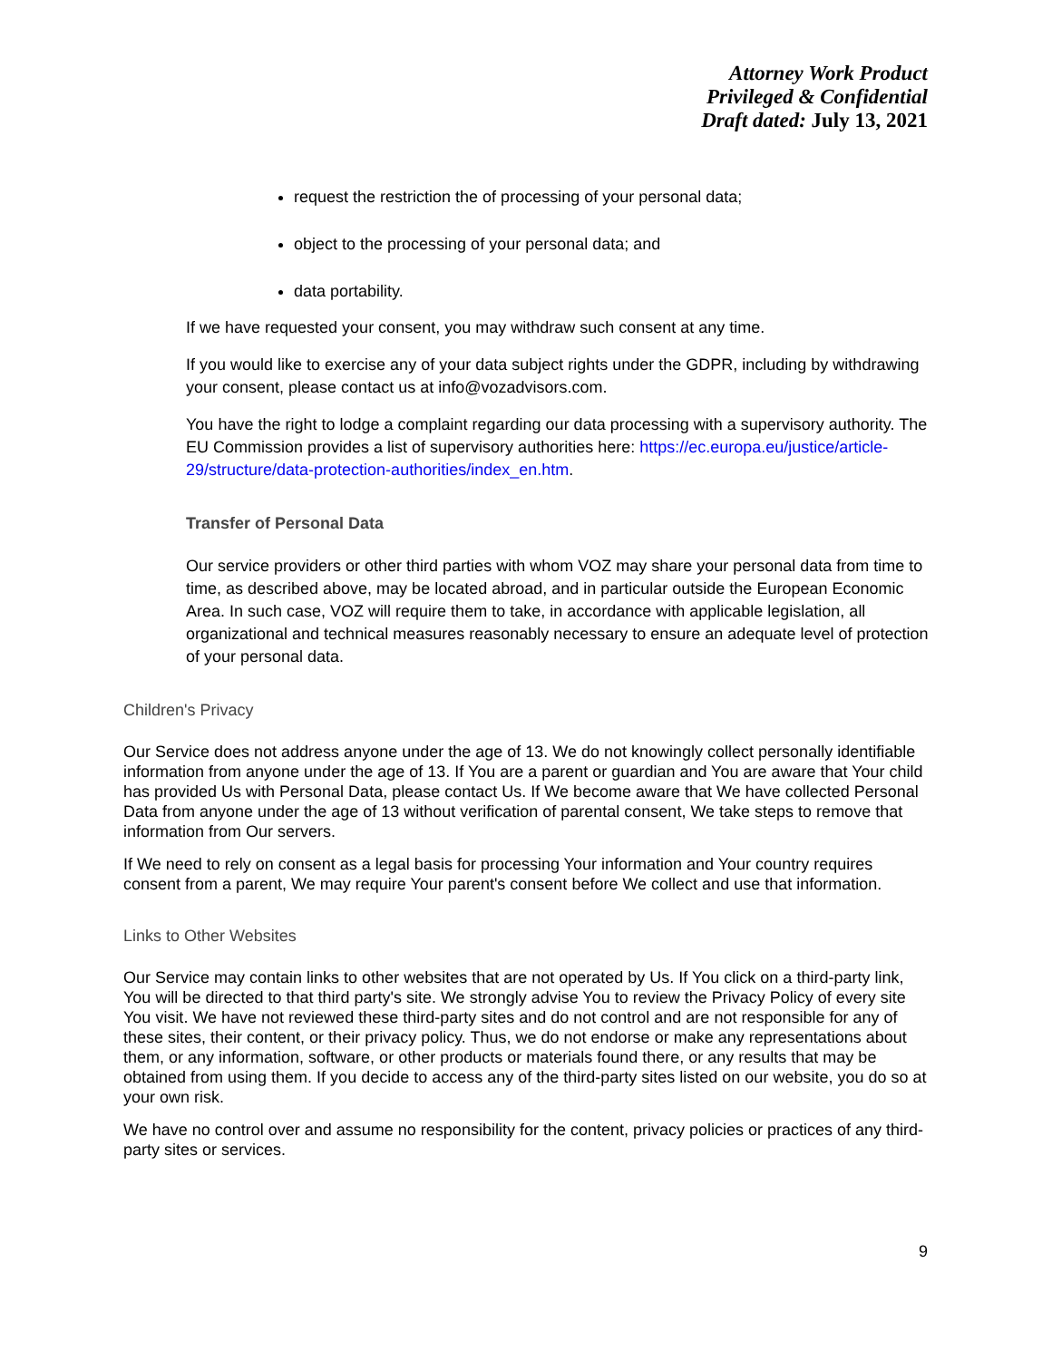Attorney Work Product
Privileged & Confidential
Draft dated: July 13, 2021
request the restriction the of processing of your personal data;
object to the processing of your personal data; and
data portability.
If we have requested your consent, you may withdraw such consent at any time.
If you would like to exercise any of your data subject rights under the GDPR, including by withdrawing your consent, please contact us at info@vozadvisors.com.
You have the right to lodge a complaint regarding our data processing with a supervisory authority. The EU Commission provides a list of supervisory authorities here: https://ec.europa.eu/justice/article-29/structure/data-protection-authorities/index_en.htm.
Transfer of Personal Data
Our service providers or other third parties with whom VOZ may share your personal data from time to time, as described above, may be located abroad, and in particular outside the European Economic Area. In such case, VOZ will require them to take, in accordance with applicable legislation, all organizational and technical measures reasonably necessary to ensure an adequate level of protection of your personal data.
Children's Privacy
Our Service does not address anyone under the age of 13. We do not knowingly collect personally identifiable information from anyone under the age of 13. If You are a parent or guardian and You are aware that Your child has provided Us with Personal Data, please contact Us. If We become aware that We have collected Personal Data from anyone under the age of 13 without verification of parental consent, We take steps to remove that information from Our servers.
If We need to rely on consent as a legal basis for processing Your information and Your country requires consent from a parent, We may require Your parent's consent before We collect and use that information.
Links to Other Websites
Our Service may contain links to other websites that are not operated by Us. If You click on a third-party link, You will be directed to that third party's site. We strongly advise You to review the Privacy Policy of every site You visit. We have not reviewed these third-party sites and do not control and are not responsible for any of these sites, their content, or their privacy policy. Thus, we do not endorse or make any representations about them, or any information, software, or other products or materials found there, or any results that may be obtained from using them. If you decide to access any of the third-party sites listed on our website, you do so at your own risk.
We have no control over and assume no responsibility for the content, privacy policies or practices of any third-party sites or services.
9